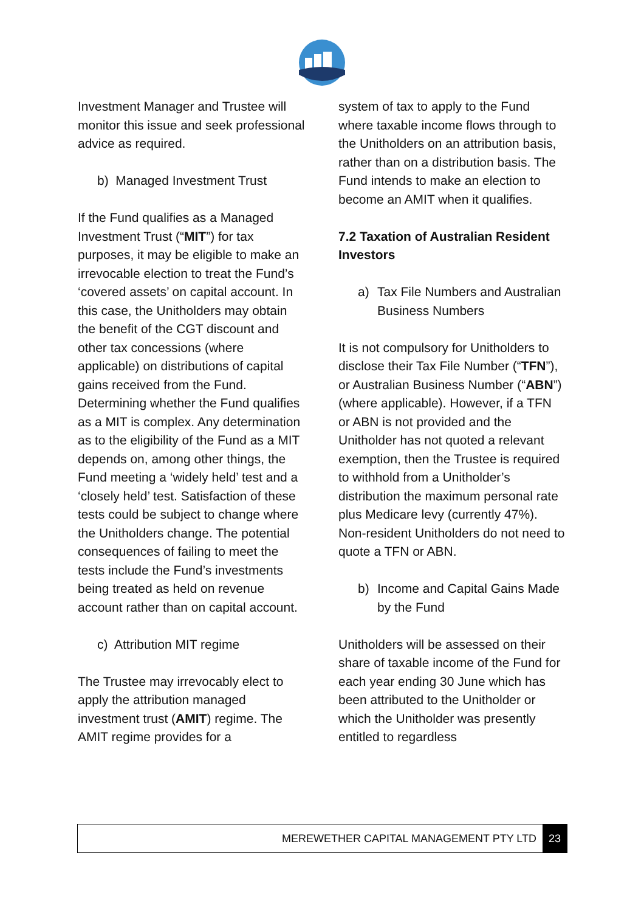Investment Manager and Trustee will monitor this issue and seek professional advice as required.
b) Managed Investment Trust
If the Fund qualifies as a Managed Investment Trust (“MIT”) for tax purposes, it may be eligible to make an irrevocable election to treat the Fund’s ‘covered assets’ on capital account. In this case, the Unitholders may obtain the benefit of the CGT discount and other tax concessions (where applicable) on distributions of capital gains received from the Fund. Determining whether the Fund qualifies as a MIT is complex. Any determination as to the eligibility of the Fund as a MIT depends on, among other things, the Fund meeting a ‘widely held’ test and a ‘closely held’ test. Satisfaction of these tests could be subject to change where the Unitholders change. The potential consequences of failing to meet the tests include the Fund’s investments being treated as held on revenue account rather than on capital account.
c) Attribution MIT regime
The Trustee may irrevocably elect to apply the attribution managed investment trust (AMIT) regime. The AMIT regime provides for a
system of tax to apply to the Fund where taxable income flows through to the Unitholders on an attribution basis, rather than on a distribution basis. The Fund intends to make an election to become an AMIT when it qualifies.
7.2 Taxation of Australian Resident Investors
a) Tax File Numbers and Australian Business Numbers
It is not compulsory for Unitholders to disclose their Tax File Number (“TFN”), or Australian Business Number (“ABN”) (where applicable). However, if a TFN or ABN is not provided and the Unitholder has not quoted a relevant exemption, then the Trustee is required to withhold from a Unitholder’s distribution the maximum personal rate plus Medicare levy (currently 47%). Non-resident Unitholders do not need to quote a TFN or ABN.
b) Income and Capital Gains Made by the Fund
Unitholders will be assessed on their share of taxable income of the Fund for each year ending 30 June which has been attributed to the Unitholder or which the Unitholder was presently entitled to regardless
MEREWETHER CAPITAL MANAGEMENT PTY LTD 23